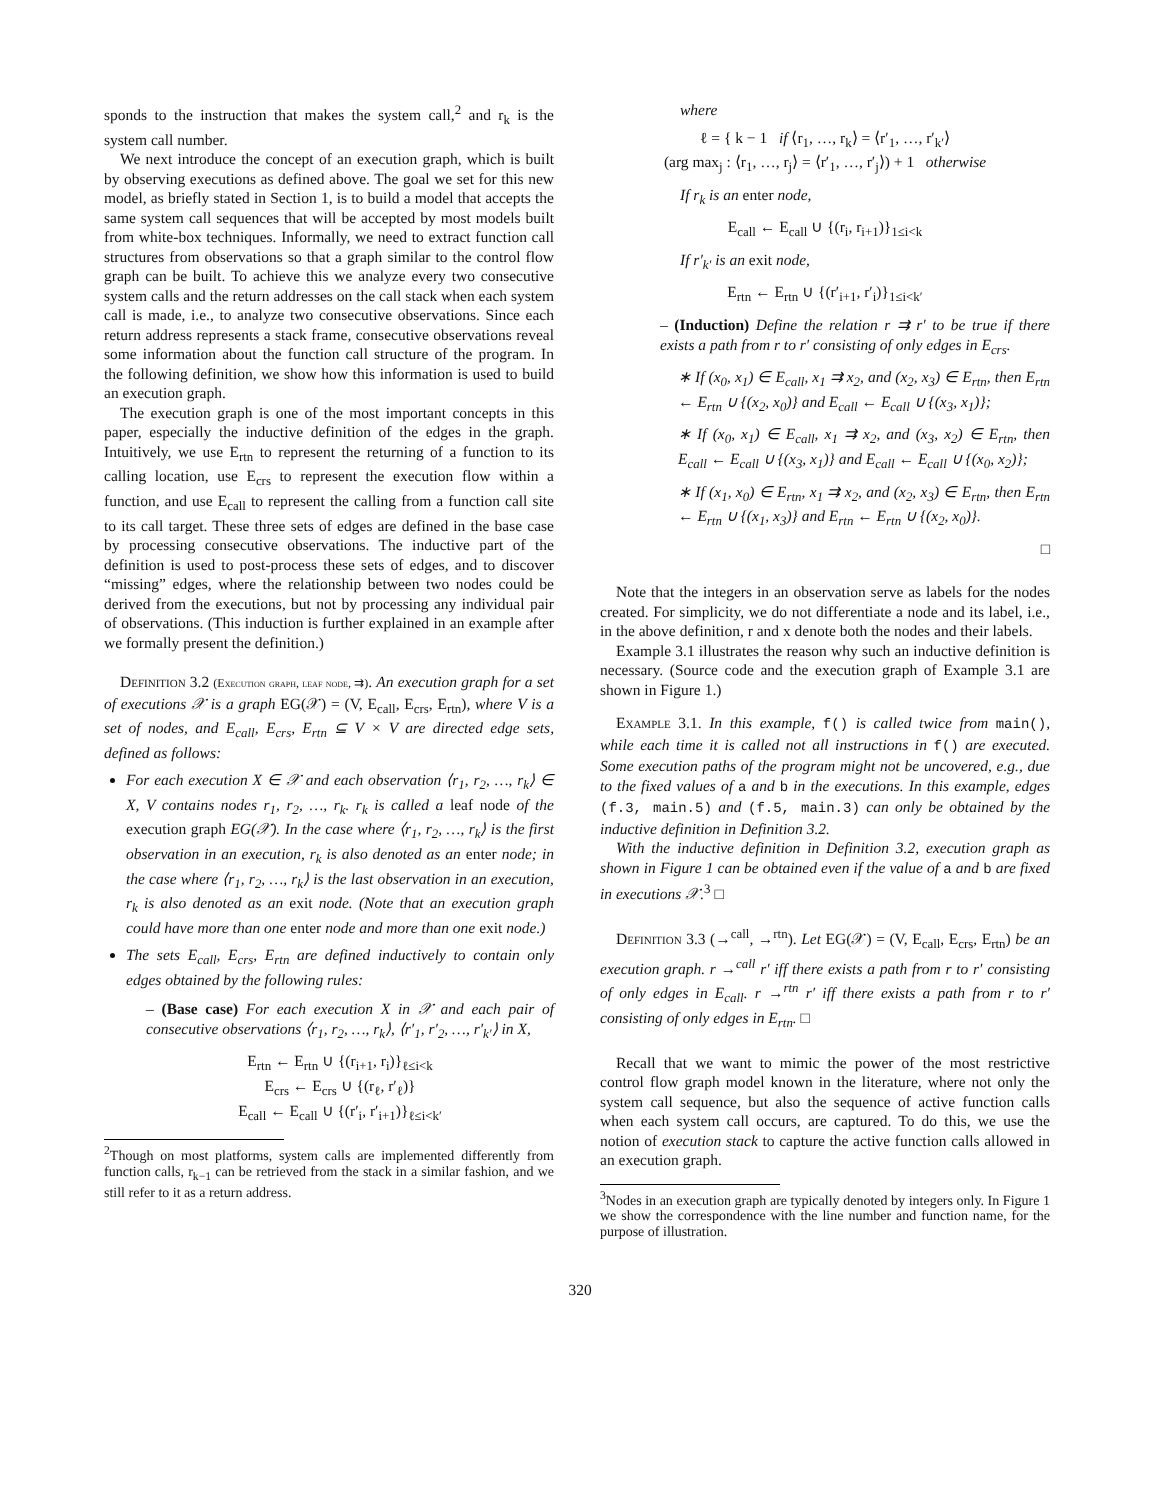sponds to the instruction that makes the system call,<sup>2</sup> and r<sub>k</sub> is the system call number.
We next introduce the concept of an execution graph, which is built by observing executions as defined above. The goal we set for this new model, as briefly stated in Section 1, is to build a model that accepts the same system call sequences that will be accepted by most models built from white-box techniques. Informally, we need to extract function call structures from observations so that a graph similar to the control flow graph can be built. To achieve this we analyze every two consecutive system calls and the return addresses on the call stack when each system call is made, i.e., to analyze two consecutive observations. Since each return address represents a stack frame, consecutive observations reveal some information about the function call structure of the program. In the following definition, we show how this information is used to build an execution graph.
The execution graph is one of the most important concepts in this paper, especially the inductive definition of the edges in the graph. Intuitively, we use E<sub>rtn</sub> to represent the returning of a function to its calling location, use E<sub>crs</sub> to represent the execution flow within a function, and use E<sub>call</sub> to represent the calling from a function call site to its call target. These three sets of edges are defined in the base case by processing consecutive observations. The inductive part of the definition is used to post-process these sets of edges, and to discover “missing” edges, where the relationship between two nodes could be derived from the executions, but not by processing any individual pair of observations. (This induction is further explained in an example after we formally present the definition.)
Definition 3.2 (Execution graph, leaf node, ⇉). An execution graph for a set of executions 𝒳 is a graph EG(𝒳) = (V, E<sub>call</sub>, E<sub>crs</sub>, E<sub>rtn</sub>), where V is a set of nodes, and E<sub>call</sub>, E<sub>crs</sub>, E<sub>rtn</sub> ⊆ V × V are directed edge sets, defined as follows:
For each execution X ∈ 𝒳 and each observation ⟨r<sub>1</sub>, r<sub>2</sub>, …, r<sub>k</sub>⟩ ∈ X, V contains nodes r<sub>1</sub>, r<sub>2</sub>, …, r<sub>k</sub>. r<sub>k</sub> is called a leaf node of the execution graph EG(𝒳). In the case where ⟨r<sub>1</sub>, r<sub>2</sub>, …, r<sub>k</sub>⟩ is the first observation in an execution, r<sub>k</sub> is also denoted as an enter node; in the case where ⟨r<sub>1</sub>, r<sub>2</sub>, …, r<sub>k</sub>⟩ is the last observation in an execution, r<sub>k</sub> is also denoted as an exit node. (Note that an execution graph could have more than one enter node and more than one exit node.)
The sets E<sub>call</sub>, E<sub>crs</sub>, E<sub>rtn</sub> are defined inductively to contain only edges obtained by the following rules:
– (Base case) For each execution X in 𝒳 and each pair of consecutive observations ⟨r<sub>1</sub>, r<sub>2</sub>, …, r<sub>k</sub>⟩, ⟨r′<sub>1</sub>, r′<sub>2</sub>, …, r′<sub>k′</sub>⟩ in X,
E<sub>rtn</sub> ← E<sub>rtn</sub> ∪ {(r<sub>i+1</sub>, r<sub>i</sub>)}<sub>ℓ≤i<k</sub>
E<sub>crs</sub> ← E<sub>crs</sub> ∪ {(r<sub>ℓ</sub>, r′<sub>ℓ</sub>)}
E<sub>call</sub> ← E<sub>call</sub> ∪ {(r′<sub>i</sub>, r′<sub>i+1</sub>)}<sub>ℓ≤i<k′</sub>
<sup>2</sup> Though on most platforms, system calls are implemented differently from function calls, r<sub>k−1</sub> can be retrieved from the stack in a similar fashion, and we still refer to it as a return address.
where
ℓ = { k − 1 if ⟨r<sub>1</sub>, …, r<sub>k</sub>⟩ = ⟨r′<sub>1</sub>, …, r′<sub>k′</sub>⟩
(arg max<sub>j</sub> : ⟨r<sub>1</sub>, …, r<sub>j</sub>⟩ = ⟨r′<sub>1</sub>, …, r′<sub>j</sub>⟩) + 1 otherwise
If r<sub>k</sub> is an enter node,
E<sub>call</sub> ← E<sub>call</sub> ∪ {(r<sub>i</sub>, r<sub>i+1</sub>)}<sub>1≤i<k</sub>
If r′<sub>k′</sub> is an exit node,
E<sub>rtn</sub> ← E<sub>rtn</sub> ∪ {(r′<sub>i+1</sub>, r′<sub>i</sub>)}<sub>1≤i<k′</sub>
– (Induction) Define the relation r ⇉ r′ to be true if there exists a path from r to r′ consisting of only edges in E<sub>crs</sub>.
∗ If (x<sub>0</sub>, x<sub>1</sub>) ∈ E<sub>call</sub>, x<sub>1</sub> ⇉ x<sub>2</sub>, and (x<sub>2</sub>, x<sub>3</sub>) ∈ E<sub>rtn</sub>, then E<sub>rtn</sub> ← E<sub>rtn</sub> ∪ {(x<sub>2</sub>, x<sub>0</sub>)} and E<sub>call</sub> ← E<sub>call</sub> ∪ {(x<sub>3</sub>, x<sub>1</sub>)};
∗ If (x<sub>0</sub>, x<sub>1</sub>) ∈ E<sub>call</sub>, x<sub>1</sub> ⇉ x<sub>2</sub>, and (x<sub>3</sub>, x<sub>2</sub>) ∈ E<sub>rtn</sub>, then E<sub>call</sub> ← E<sub>call</sub> ∪ {(x<sub>3</sub>, x<sub>1</sub>)} and E<sub>call</sub> ← E<sub>call</sub> ∪ {(x<sub>0</sub>, x<sub>2</sub>)};
∗ If (x<sub>1</sub>, x<sub>0</sub>) ∈ E<sub>rtn</sub>, x<sub>1</sub> ⇉ x<sub>2</sub>, and (x<sub>2</sub>, x<sub>3</sub>) ∈ E<sub>rtn</sub>, then E<sub>rtn</sub> ← E<sub>rtn</sub> ∪ {(x<sub>1</sub>, x<sub>3</sub>)} and E<sub>rtn</sub> ← E<sub>rtn</sub> ∪ {(x<sub>2</sub>, x<sub>0</sub>)}.
□
Note that the integers in an observation serve as labels for the nodes created. For simplicity, we do not differentiate a node and its label, i.e., in the above definition, r and x denote both the nodes and their labels.
Example 3.1 illustrates the reason why such an inductive definition is necessary. (Source code and the execution graph of Example 3.1 are shown in Figure 1.)
Example 3.1. In this example, f() is called twice from main(), while each time it is called not all instructions in f() are executed. Some execution paths of the program might not be uncovered, e.g., due to the fixed values of a and b in the executions. In this example, edges (f.3, main.5) and (f.5, main.3) can only be obtained by the inductive definition in Definition 3.2.
With the inductive definition in Definition 3.2, execution graph as shown in Figure 1 can be obtained even if the value of a and b are fixed in executions 𝒳.<sup>3</sup> □
Definition 3.3 (→<sup>call</sup>, →<sup>rtn</sup>). Let EG(𝒳) = (V, E<sub>call</sub>, E<sub>crs</sub>, E<sub>rtn</sub>) be an execution graph. r →<sup>call</sup> r′ iff there exists a path from r to r′ consisting of only edges in E<sub>call</sub>. r →<sup>rtn</sup> r′ iff there exists a path from r to r′ consisting of only edges in E<sub>rtn</sub>. □
Recall that we want to mimic the power of the most restrictive control flow graph model known in the literature, where not only the system call sequence, but also the sequence of active function calls when each system call occurs, are captured. To do this, we use the notion of execution stack to capture the active function calls allowed in an execution graph.
<sup>3</sup> Nodes in an execution graph are typically denoted by integers only. In Figure 1 we show the correspondence with the line number and function name, for the purpose of illustration.
320